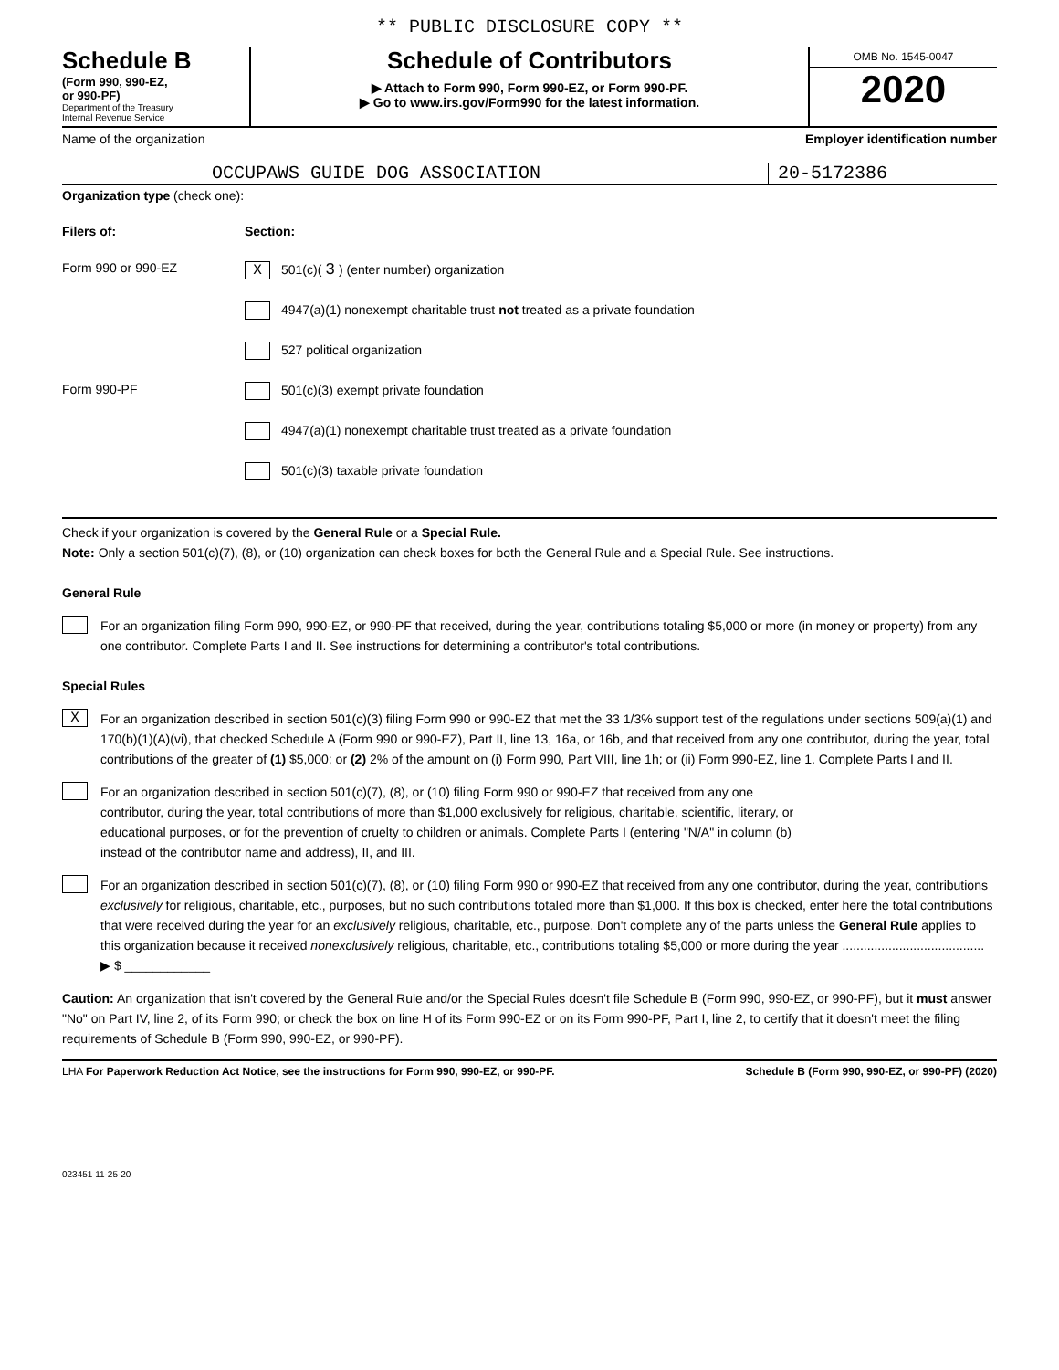** PUBLIC DISCLOSURE COPY **
Schedule B
(Form 990, 990-EZ,
or 990-PF)
Department of the Treasury
Internal Revenue Service
Schedule of Contributors
▶ Attach to Form 990, Form 990-EZ, or Form 990-PF.
▶ Go to www.irs.gov/Form990 for the latest information.
OMB No. 1545-0047
2020
Name of the organization Employer identification number
OCCUPAWS GUIDE DOG ASSOCIATION 20-5172386
Organization type (check one):
Filers of: Section: Form 990 or 990-EZ X 501(c)( 3 ) (enter number) organization 4947(a)(1) nonexempt charitable trust not treated as a private foundation 527 political organization Form 990-PF 501(c)(3) exempt private foundation 4947(a)(1) nonexempt charitable trust treated as a private foundation 501(c)(3) taxable private foundation
Check if your organization is covered by the General Rule or a Special Rule.
Note: Only a section 501(c)(7), (8), or (10) organization can check boxes for both the General Rule and a Special Rule. See instructions.
General Rule
For an organization filing Form 990, 990-EZ, or 990-PF that received, during the year, contributions totaling $5,000 or more (in money or property) from any one contributor. Complete Parts I and II. See instructions for determining a contributor's total contributions.
Special Rules
X
For an organization described in section 501(c)(3) filing Form 990 or 990-EZ that met the 33 1/3% support test of the regulations under sections 509(a)(1) and 170(b)(1)(A)(vi), that checked Schedule A (Form 990 or 990-EZ), Part II, line 13, 16a, or 16b, and that received from any one contributor, during the year, total contributions of the greater of (1) $5,000; or (2) 2% of the amount on (i) Form 990, Part VIII, line 1h; or (ii) Form 990-EZ, line 1. Complete Parts I and II.
For an organization described in section 501(c)(7), (8), or (10) filing Form 990 or 990-EZ that received from any one contributor, during the year, total contributions of more than $1,000 exclusively for religious, charitable, scientific, literary, or educational purposes, or for the prevention of cruelty to children or animals. Complete Parts I (entering "N/A" in column (b) instead of the contributor name and address), II, and III.
For an organization described in section 501(c)(7), (8), or (10) filing Form 990 or 990-EZ that received from any one contributor, during the year, contributions exclusively for religious, charitable, etc., purposes, but no such contributions totaled more than $1,000. If this box is checked, enter here the total contributions that were received during the year for an exclusively religious, charitable, etc., purpose. Don't complete any of the parts unless the General Rule applies to this organization because it received nonexclusively religious, charitable, etc., contributions totaling $5,000 or more during the year ........................................ ▶ $ ____________
Caution: An organization that isn't covered by the General Rule and/or the Special Rules doesn't file Schedule B (Form 990, 990-EZ, or 990-PF), but it must answer "No" on Part IV, line 2, of its Form 990; or check the box on line H of its Form 990-EZ or on its Form 990-PF, Part I, line 2, to certify that it doesn't meet the filing requirements of Schedule B (Form 990, 990-EZ, or 990-PF).
LHA For Paperwork Reduction Act Notice, see the instructions for Form 990, 990-EZ, or 990-PF. Schedule B (Form 990, 990-EZ, or 990-PF) (2020)
023451 11-25-20